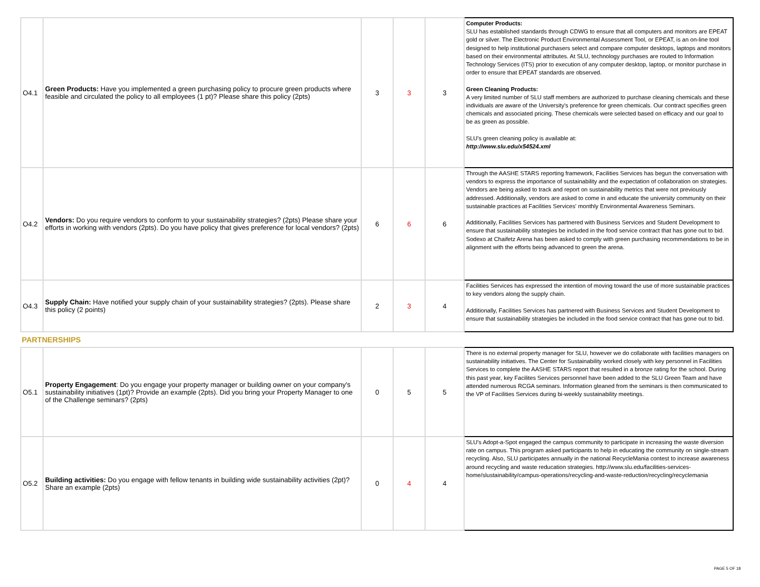| O4.1 | Green Products: Have you implemented a green purchasing policy to procure green products where feasible and circulated the policy to all employees (1 pt)? Please share this policy (2pts) | 3 | 3 | 3 | Computer Products: SLU has established standards through CDWG to ensure that all computers and monitors are EPEAT gold or silver. The Electronic Product Environmental Assessment Tool, or EPEAT, is an on-line tool designed to help institutional purchasers select and compare computer desktops, laptops and monitors based on their environmental attributes. At SLU, technology purchases are routed to Information Technology Services (ITS) prior to execution of any computer desktop, laptop, or monitor purchase in order to ensure that EPEAT standards are observed. Green Cleaning Products: A very limited number of SLU staff members are authorized to purchase cleaning chemicals and these individuals are aware of the University's preference for green chemicals. Our contract specifies green chemicals and associated pricing. These chemicals were selected based on efficacy and our goal to be as green as possible. SLU's green cleaning policy is available at: http://www.slu.edu/x54524.xml |
| O4.2 | Vendors: Do you require vendors to conform to your sustainability strategies? (2pts) Please share your efforts in working with vendors (2pts). Do you have policy that gives preference for local vendors? (2pts) | 6 | 6 | 6 | Through the AASHE STARS reporting framework, Facilities Services has begun the conversation with vendors to express the importance of sustainability and the expectation of collaboration on strategies. Vendors are being asked to track and report on sustainability metrics that were not previously addressed. Additionally, vendors are asked to come in and educate the university community on their sustainable practices at Facilities Services' monthly Environmental Awareness Seminars. Additionally, Facilities Services has partnered with Business Services and Student Development to ensure that sustainability strategies be included in the food service contract that has gone out to bid. Sodexo at Chaifetz Arena has been asked to comply with green purchasing recommendations to be in alignment with the efforts being advanced to green the arena. |
| O4.3 | Supply Chain: Have notified your supply chain of your sustainability strategies? (2pts). Please share this policy (2 points) | 2 | 3 | 4 | Facilities Services has expressed the intention of moving toward the use of more sustainable practices to key vendors along the supply chain. Additionally, Facilities Services has partnered with Business Services and Student Development to ensure that sustainability strategies be included in the food service contract that has gone out to bid. |
| PARTNERSHIPS | | | | | |
| O5.1 | Property Engagement : Do you engage your property manager or building owner on your company's sustainability initiatives (1pt)? Provide an example (2pts). Did you bring your Property Manager to one of the Challenge seminars? (2pts) | 0 | 5 | 5 | There is no external property manager for SLU, however we do collaborate with facilities managers on sustainability initiatives. The Center for Sustainability worked closely with key personnel in Facilities Services to complete the AASHE STARS report that resulted in a bronze rating for the school. During this past year, key Facilites Services personnel have been added to the SLU Green Team and have attended numerous RCGA seminars. Information gleaned from the seminars is then communicated to the VP of Facilities Services during bi-weekly sustainability meetings. |
| O5.2 | Building activities: Do you engage with fellow tenants in building wide sustainability activities (2pt)? Share an example (2pts) | 0 | 4 | 4 | SLU's Adopt-a-Spot engaged the campus community to participate in increasing the waste diversion rate on campus. This program asked participants to help in educating the community on single-stream recycling. Also, SLU participates annually in the national RecycleMania contest to increase awareness around recycling and waste reducation strategies. http://www.slu.edu/facilities-services-home/slustainability/campus-operations/recycling-and-waste-reduction/recycling/recyclemania |
PAGE 5 OF 18